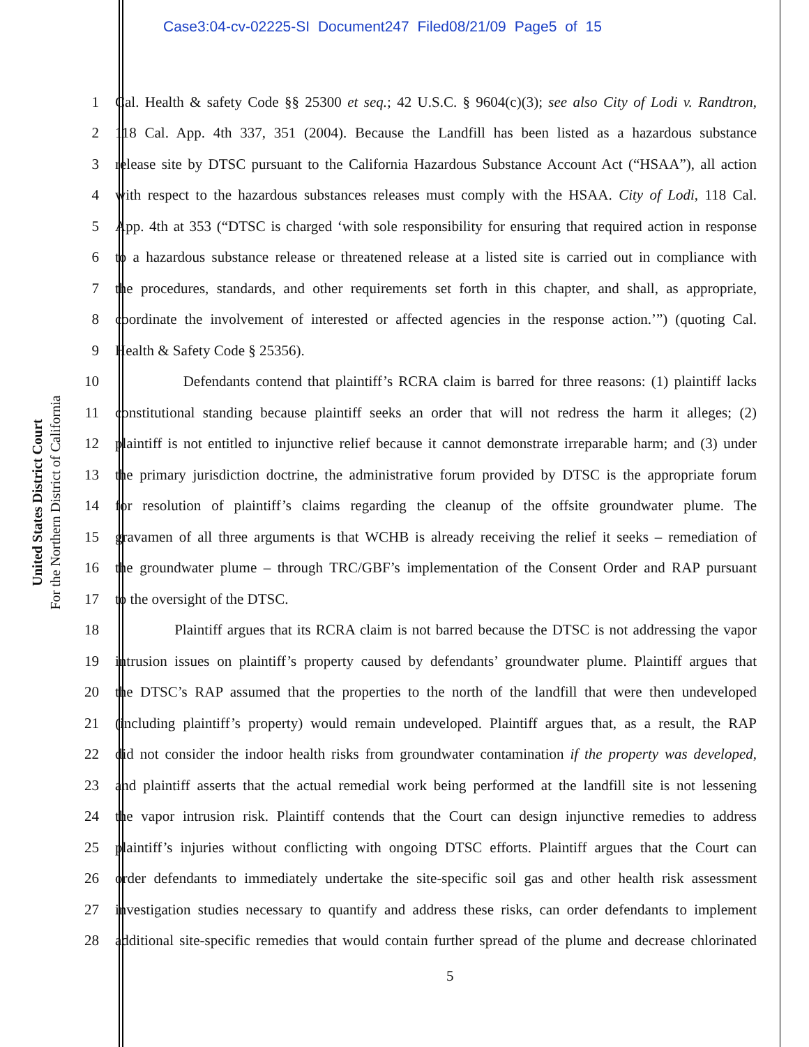Case3:04-cv-02225-SI Document247 Filed08/21/09 Page5 of 15
United States District Court
For the Northern District of California
1 Cal. Health & safety Code §§ 25300 et seq.; 42 U.S.C. § 9604(c)(3); see also City of Lodi v. Randtron,
2 118 Cal. App. 4th 337, 351 (2004). Because the Landfill has been listed as a hazardous substance
3 release site by DTSC pursuant to the California Hazardous Substance Account Act (“HSAA”), all action
4 with respect to the hazardous substances releases must comply with the HSAA. City of Lodi, 118 Cal.
5 App. 4th at 353 (“DTSC is charged ‘with sole responsibility for ensuring that required action in response
6 to a hazardous substance release or threatened release at a listed site is carried out in compliance with
7 the procedures, standards, and other requirements set forth in this chapter, and shall, as appropriate,
8 coordinate the involvement of interested or affected agencies in the response action.’”) (quoting Cal.
9 Health & Safety Code § 25356).
10 Defendants contend that plaintiff’s RCRA claim is barred for three reasons: (1) plaintiff lacks
11 constitutional standing because plaintiff seeks an order that will not redress the harm it alleges; (2)
12 plaintiff is not entitled to injunctive relief because it cannot demonstrate irreparable harm; and (3) under
13 the primary jurisdiction doctrine, the administrative forum provided by DTSC is the appropriate forum
14 for resolution of plaintiff’s claims regarding the cleanup of the offsite groundwater plume. The
15 gravamen of all three arguments is that WCHB is already receiving the relief it seeks – remediation of
16 the groundwater plume – through TRC/GBF’s implementation of the Consent Order and RAP pursuant
17 to the oversight of the DTSC.
18 Plaintiff argues that its RCRA claim is not barred because the DTSC is not addressing the vapor
19 intrusion issues on plaintiff’s property caused by defendants’ groundwater plume. Plaintiff argues that
20 the DTSC’s RAP assumed that the properties to the north of the landfill that were then undeveloped
21 (including plaintiff’s property) would remain undeveloped. Plaintiff argues that, as a result, the RAP
22 did not consider the indoor health risks from groundwater contamination if the property was developed,
23 and plaintiff asserts that the actual remedial work being performed at the landfill site is not lessening
24 the vapor intrusion risk. Plaintiff contends that the Court can design injunctive remedies to address
25 plaintiff’s injuries without conflicting with ongoing DTSC efforts. Plaintiff argues that the Court can
26 order defendants to immediately undertake the site-specific soil gas and other health risk assessment
27 investigation studies necessary to quantify and address these risks, can order defendants to implement
28 additional site-specific remedies that would contain further spread of the plume and decrease chlorinated
5